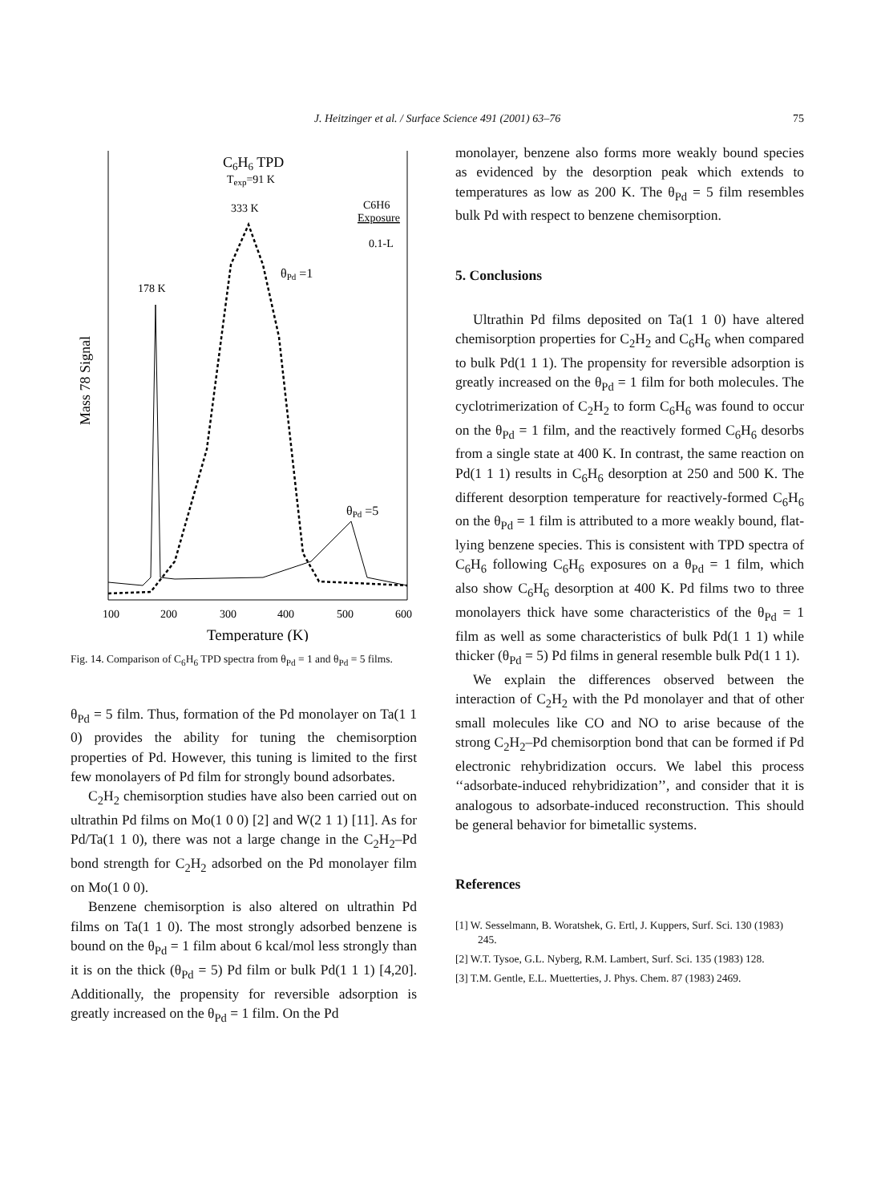J. Heitzinger et al. / Surface Science 491 (2001) 63–76
75
C6H6 TPD
Texp=91 K
333 K
C6H6
Exposure
0.1-L
θPd =1
178 K
θPd =5
Mass 78 Signal
100
200
300
400
500
600
Temperature (K)
Fig. 14. Comparison of C<sub>6</sub>H<sub>6</sub> TPD spectra from θ<sub>Pd</sub> = 1 and θ<sub>Pd</sub> = 5 films.
θ<sub>Pd</sub> = 5 film. Thus, formation of the Pd monolayer on Ta(1 1 0) provides the ability for tuning the chemisorption properties of Pd. However, this tuning is limited to the first few monolayers of Pd film for strongly bound adsorbates.
C<sub>2</sub>H<sub>2</sub> chemisorption studies have also been carried out on ultrathin Pd films on Mo(1 0 0) [2] and W(2 1 1) [11]. As for Pd/Ta(1 1 0), there was not a large change in the C<sub>2</sub>H<sub>2</sub>–Pd bond strength for C<sub>2</sub>H<sub>2</sub> adsorbed on the Pd monolayer film on Mo(1 0 0).
Benzene chemisorption is also altered on ultrathin Pd films on Ta(1 1 0). The most strongly adsorbed benzene is bound on the θ<sub>Pd</sub> = 1 film about 6 kcal/mol less strongly than it is on the thick (θ<sub>Pd</sub> = 5) Pd film or bulk Pd(1 1 1) [4,20]. Additionally, the propensity for reversible adsorption is greatly increased on the θ<sub>Pd</sub> = 1 film. On the Pd
monolayer, benzene also forms more weakly bound species as evidenced by the desorption peak which extends to temperatures as low as 200 K. The θ<sub>Pd</sub> = 5 film resembles bulk Pd with respect to benzene chemisorption.
5. Conclusions
Ultrathin Pd films deposited on Ta(1 1 0) have altered chemisorption properties for C<sub>2</sub>H<sub>2</sub> and C<sub>6</sub>H<sub>6</sub> when compared to bulk Pd(1 1 1). The propensity for reversible adsorption is greatly increased on the θ<sub>Pd</sub> = 1 film for both molecules. The cyclotrimerization of C<sub>2</sub>H<sub>2</sub> to form C<sub>6</sub>H<sub>6</sub> was found to occur on the θ<sub>Pd</sub> = 1 film, and the reactively formed C<sub>6</sub>H<sub>6</sub> desorbs from a single state at 400 K. In contrast, the same reaction on Pd(1 1 1) results in C<sub>6</sub>H<sub>6</sub> desorption at 250 and 500 K. The different desorption temperature for reactively-formed C<sub>6</sub>H<sub>6</sub> on the θ<sub>Pd</sub> = 1 film is attributed to a more weakly bound, flat-lying benzene species. This is consistent with TPD spectra of C<sub>6</sub>H<sub>6</sub> following C<sub>6</sub>H<sub>6</sub> exposures on a θ<sub>Pd</sub> = 1 film, which also show C<sub>6</sub>H<sub>6</sub> desorption at 400 K. Pd films two to three monolayers thick have some characteristics of the θ<sub>Pd</sub> = 1 film as well as some characteristics of bulk Pd(1 1 1) while thicker (θ<sub>Pd</sub> = 5) Pd films in general resemble bulk Pd(1 1 1).
We explain the differences observed between the interaction of C<sub>2</sub>H<sub>2</sub> with the Pd monolayer and that of other small molecules like CO and NO to arise because of the strong C<sub>2</sub>H<sub>2</sub>–Pd chemisorption bond that can be formed if Pd electronic rehybridization occurs. We label this process ‘‘adsorbate-induced rehybridization’’, and consider that it is analogous to adsorbate-induced reconstruction. This should be general behavior for bimetallic systems.
References
[1] W. Sesselmann, B. Woratshek, G. Ertl, J. Kuppers, Surf. Sci. 130 (1983) 245.
[2] W.T. Tysoe, G.L. Nyberg, R.M. Lambert, Surf. Sci. 135 (1983) 128.
[3] T.M. Gentle, E.L. Muetterties, J. Phys. Chem. 87 (1983) 2469.